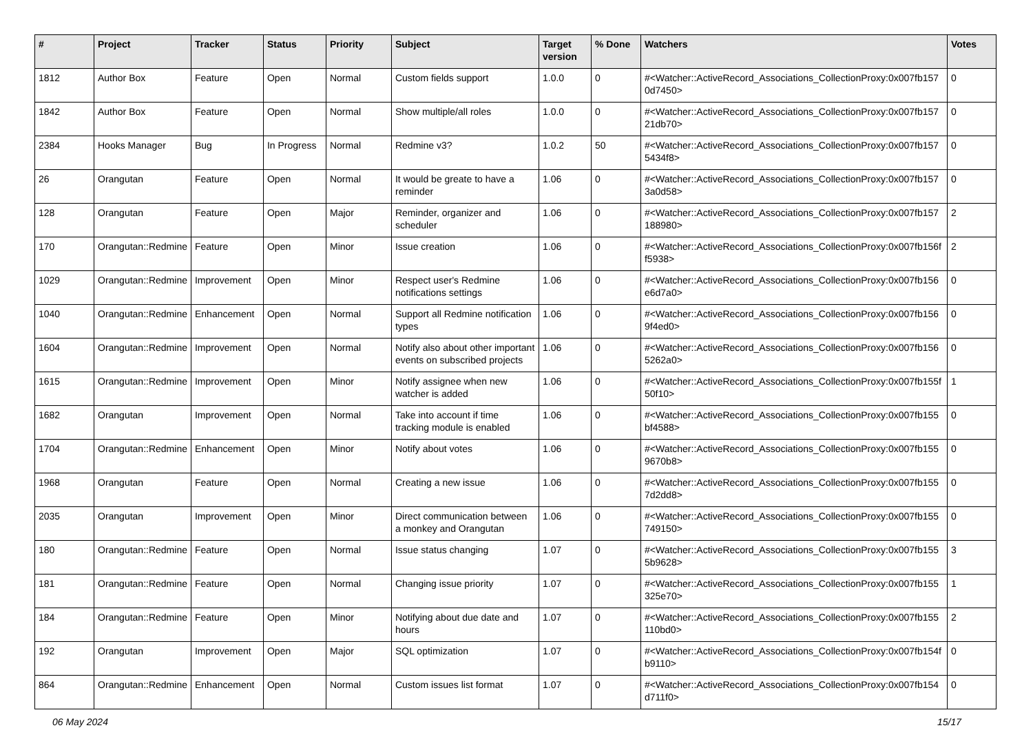| # | Project | Tracker | Status | Priority | Subject | Target version | % Done | Watchers | Votes |
| --- | --- | --- | --- | --- | --- | --- | --- | --- | --- |
| 1812 | Author Box | Feature | Open | Normal | Custom fields support | 1.0.0 | 0 | #<Watcher::ActiveRecord_Associations_CollectionProxy:0x007fb157 0d7450> | 0 |
| 1842 | Author Box | Feature | Open | Normal | Show multiple/all roles | 1.0.0 | 0 | #<Watcher::ActiveRecord_Associations_CollectionProxy:0x007fb157 21db70> | 0 |
| 2384 | Hooks Manager | Bug | In Progress | Normal | Redmine v3? | 1.0.2 | 50 | #<Watcher::ActiveRecord_Associations_CollectionProxy:0x007fb157 5434f8> | 0 |
| 26 | Orangutan | Feature | Open | Normal | It would be greate to have a reminder | 1.06 | 0 | #<Watcher::ActiveRecord_Associations_CollectionProxy:0x007fb157 3a0d58> | 0 |
| 128 | Orangutan | Feature | Open | Major | Reminder, organizer and scheduler | 1.06 | 0 | #<Watcher::ActiveRecord_Associations_CollectionProxy:0x007fb157 188980> | 2 |
| 170 | Orangutan::Redmine | Feature | Open | Minor | Issue creation | 1.06 | 0 | #<Watcher::ActiveRecord_Associations_CollectionProxy:0x007fb156f f5938> | 2 |
| 1029 | Orangutan::Redmine | Improvement | Open | Minor | Respect user's Redmine notifications settings | 1.06 | 0 | #<Watcher::ActiveRecord_Associations_CollectionProxy:0x007fb156 e6d7a0> | 0 |
| 1040 | Orangutan::Redmine | Enhancement | Open | Normal | Support all Redmine notification types | 1.06 | 0 | #<Watcher::ActiveRecord_Associations_CollectionProxy:0x007fb156 9f4ed0> | 0 |
| 1604 | Orangutan::Redmine | Improvement | Open | Normal | Notify also about other important events on subscribed projects | 1.06 | 0 | #<Watcher::ActiveRecord_Associations_CollectionProxy:0x007fb156 5262a0> | 0 |
| 1615 | Orangutan::Redmine | Improvement | Open | Minor | Notify assignee when new watcher is added | 1.06 | 0 | #<Watcher::ActiveRecord_Associations_CollectionProxy:0x007fb155f 50f10> | 1 |
| 1682 | Orangutan | Improvement | Open | Normal | Take into account if time tracking module is enabled | 1.06 | 0 | #<Watcher::ActiveRecord_Associations_CollectionProxy:0x007fb155 bf4588> | 0 |
| 1704 | Orangutan::Redmine | Enhancement | Open | Minor | Notify about votes | 1.06 | 0 | #<Watcher::ActiveRecord_Associations_CollectionProxy:0x007fb155 9670b8> | 0 |
| 1968 | Orangutan | Feature | Open | Normal | Creating a new issue | 1.06 | 0 | #<Watcher::ActiveRecord_Associations_CollectionProxy:0x007fb155 7d2dd8> | 0 |
| 2035 | Orangutan | Improvement | Open | Minor | Direct communication between a monkey and Orangutan | 1.06 | 0 | #<Watcher::ActiveRecord_Associations_CollectionProxy:0x007fb155 749150> | 0 |
| 180 | Orangutan::Redmine | Feature | Open | Normal | Issue status changing | 1.07 | 0 | #<Watcher::ActiveRecord_Associations_CollectionProxy:0x007fb155 5b9628> | 3 |
| 181 | Orangutan::Redmine | Feature | Open | Normal | Changing issue priority | 1.07 | 0 | #<Watcher::ActiveRecord_Associations_CollectionProxy:0x007fb155 325e70> | 1 |
| 184 | Orangutan::Redmine | Feature | Open | Minor | Notifying about due date and hours | 1.07 | 0 | #<Watcher::ActiveRecord_Associations_CollectionProxy:0x007fb155 110bd0> | 2 |
| 192 | Orangutan | Improvement | Open | Major | SQL optimization | 1.07 | 0 | #<Watcher::ActiveRecord_Associations_CollectionProxy:0x007fb154f b9110> | 0 |
| 864 | Orangutan::Redmine | Enhancement | Open | Normal | Custom issues list format | 1.07 | 0 | #<Watcher::ActiveRecord_Associations_CollectionProxy:0x007fb154 d711f0> | 0 |
06 May 2024 15/17